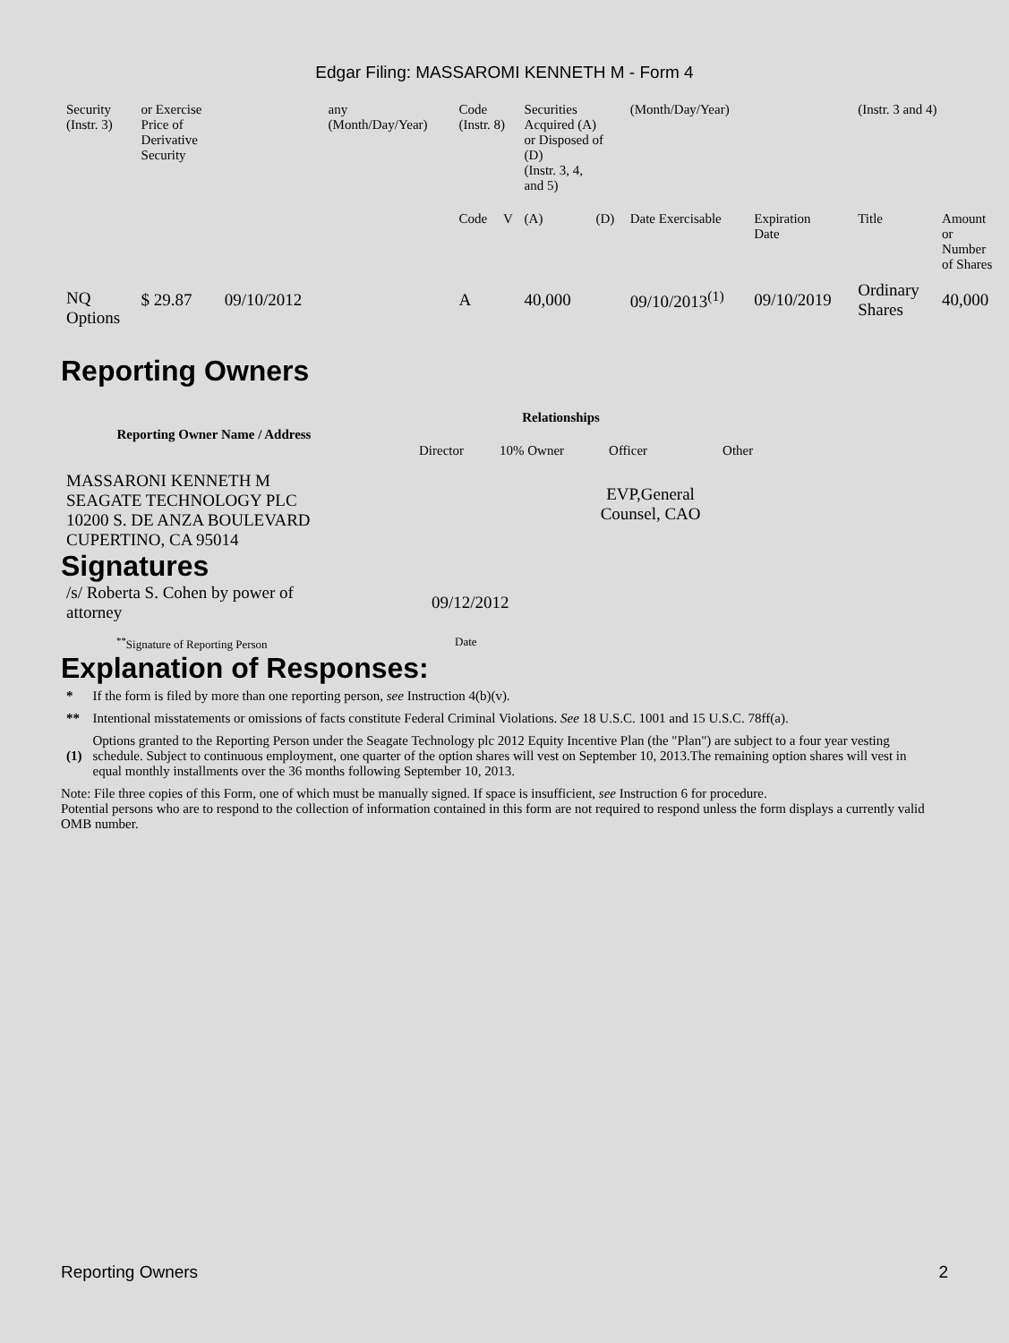Edgar Filing: MASSAROMI KENNETH M - Form 4
| Security (Instr. 3) | or Exercise Price of Derivative Security | | any (Month/Day/Year) | Code (Instr. 8) | | Securities Acquired (A) or Disposed of (D) (Instr. 3, 4, and 5) | | (Month/Day/Year) | | (Instr. 3 and 4) | |
| | | | | Code | V | (A) | (D) | Date Exercisable | Expiration Date | Title | Amount or Number of Shares |
| NQ Options | $ 29.87 | 09/10/2012 | | A | | 40,000 | | 09/10/2013<sup>(1)</sup> | 09/10/2019 | Ordinary Shares | 40,000 |
Reporting Owners
| Reporting Owner Name / Address | Relationships | | | |
| --- | --- | --- | --- | --- |
| | Director | 10% Owner | Officer | Other |
| MASSARONI KENNETH M SEAGATE TECHNOLOGY PLC 10200 S. DE ANZA BOULEVARD CUPERTINO, CA 95014 | | | EVP,General Counsel, CAO | |
Signatures
| /s/ Roberta S. Cohen by power of attorney | 09/12/2012 |
| <sup>**</sup> Signature of Reporting Person | Date |
Explanation of Responses:
| * | If the form is filed by more than one reporting person, see Instruction 4(b)(v). |
| ** | Intentional misstatements or omissions of facts constitute Federal Criminal Violations. See 18 U.S.C. 1001 and 15 U.S.C. 78ff(a). |
| (1) | Options granted to the Reporting Person under the Seagate Technology plc 2012 Equity Incentive Plan (the "Plan") are subject to a four year vesting schedule. Subject to continuous employment, one quarter of the option shares will vest on September 10, 2013.The remaining option shares will vest in equal monthly installments over the 36 months following September 10, 2013. |
Note: File three copies of this Form, one of which must be manually signed. If space is insufficient, see Instruction 6 for procedure.
Potential persons who are to respond to the collection of information contained in this form are not required to respond unless the form displays a currently valid OMB number.
Reporting Owners 2